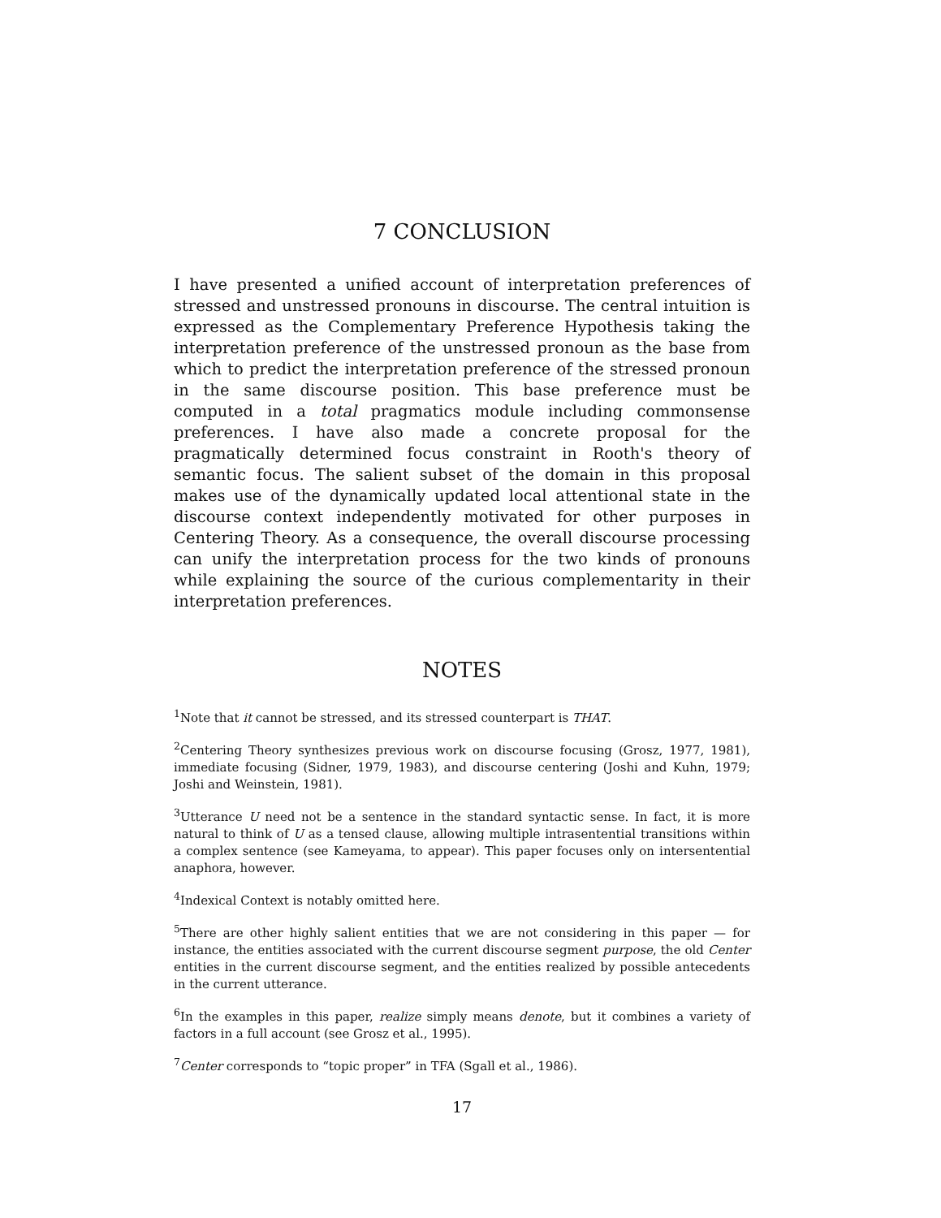7 CONCLUSION
I have presented a unified account of interpretation preferences of stressed and unstressed pronouns in discourse. The central intuition is expressed as the Complementary Preference Hypothesis taking the interpretation preference of the unstressed pronoun as the base from which to predict the interpretation preference of the stressed pronoun in the same discourse position. This base preference must be computed in a total pragmatics module including commonsense preferences. I have also made a concrete proposal for the pragmatically determined focus constraint in Rooth's theory of semantic focus. The salient subset of the domain in this proposal makes use of the dynamically updated local attentional state in the discourse context independently motivated for other purposes in Centering Theory. As a consequence, the overall discourse processing can unify the interpretation process for the two kinds of pronouns while explaining the source of the curious complementarity in their interpretation preferences.
NOTES
<sup>1</sup> Note that it cannot be stressed, and its stressed counterpart is THAT.
<sup>2</sup> Centering Theory synthesizes previous work on discourse focusing (Grosz, 1977, 1981), immediate focusing (Sidner, 1979, 1983), and discourse centering (Joshi and Kuhn, 1979; Joshi and Weinstein, 1981).
<sup>3</sup> Utterance U need not be a sentence in the standard syntactic sense. In fact, it is more natural to think of U as a tensed clause, allowing multiple intrasentential transitions within a complex sentence (see Kameyama, to appear). This paper focuses only on intersentential anaphora, however.
<sup>4</sup> Indexical Context is notably omitted here.
<sup>5</sup> There are other highly salient entities that we are not considering in this paper — for instance, the entities associated with the current discourse segment purpose, the old Center entities in the current discourse segment, and the entities realized by possible antecedents in the current utterance.
<sup>6</sup> In the examples in this paper, realize simply means denote, but it combines a variety of factors in a full account (see Grosz et al., 1995).
<sup>7</sup> Center corresponds to “topic proper” in TFA (Sgall et al., 1986).
17